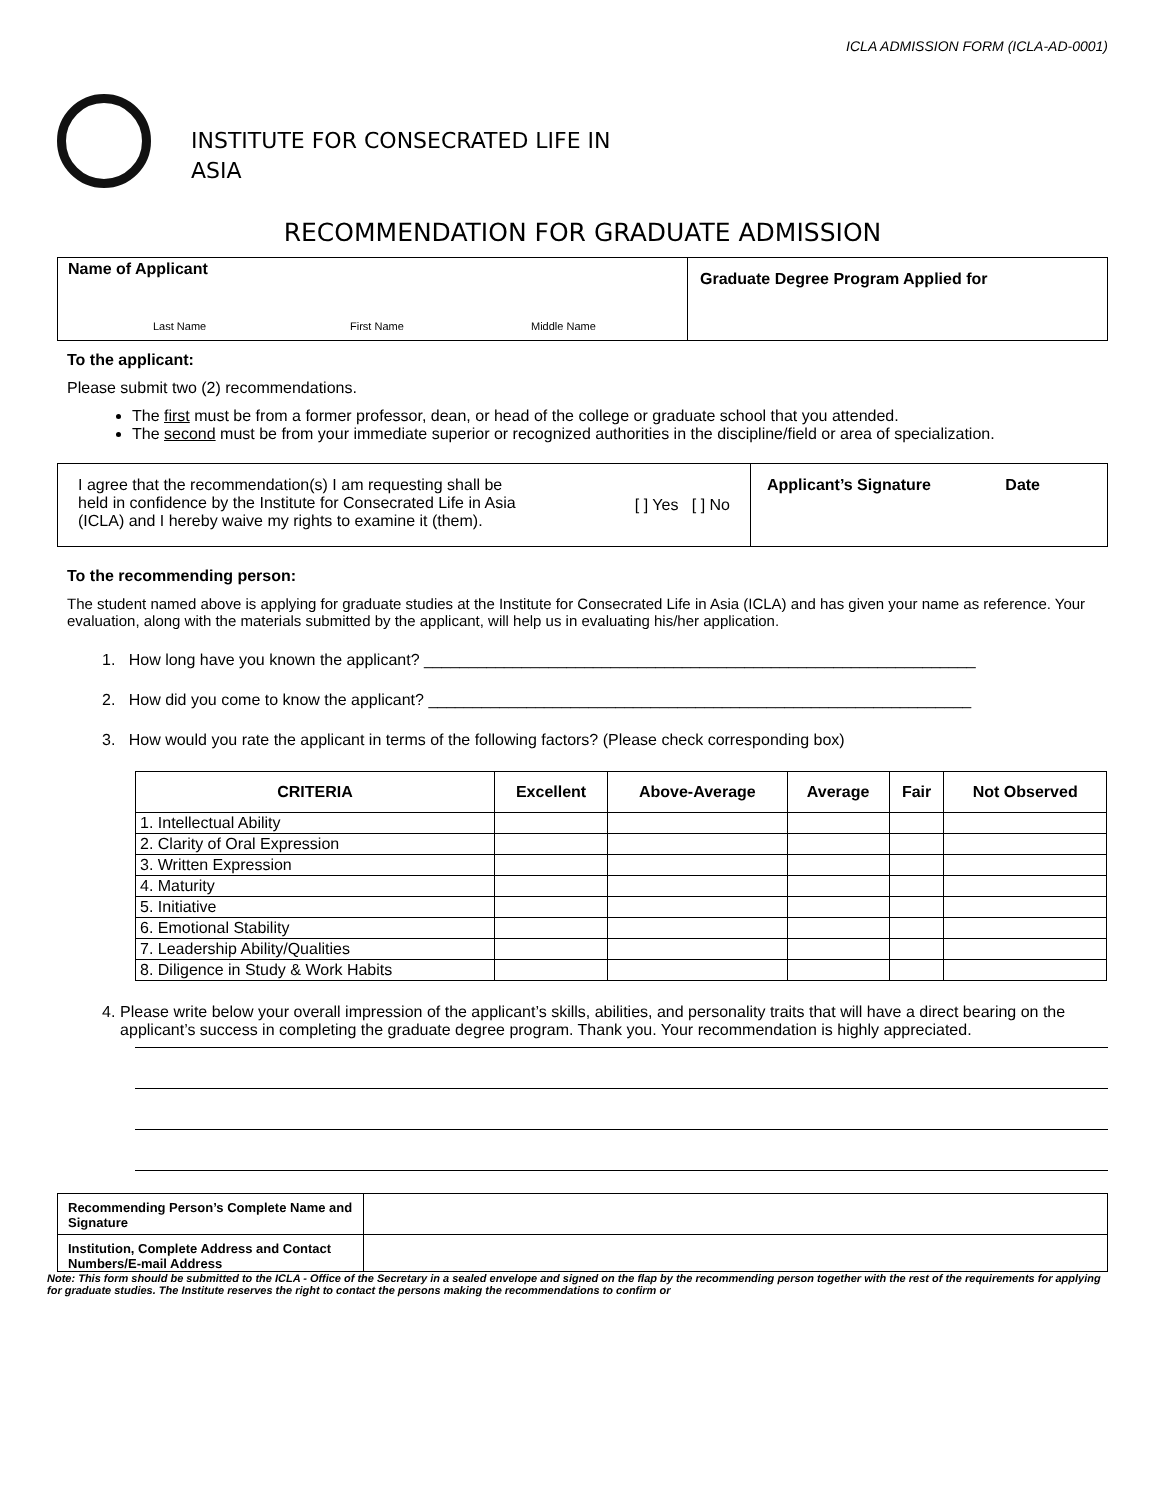ICLA ADMISSION FORM (ICLA-AD-0001)
INSTITUTE FOR CONSECRATED LIFE IN
ASIA
RECOMMENDATION FOR GRADUATE ADMISSION
| Name of Applicant Last Name First Name Middle Name | Graduate Degree Program Applied for |
To the applicant:
Please submit two (2) recommendations.
The first must be from a former professor, dean, or head of the college or graduate school that you attended.
The second must be from your immediate superior or recognized authorities in the discipline/field or area of specialization.
| I agree that the recommendation(s) I am requesting shall be held in confidence by the Institute for Consecrated Life in Asia (ICLA) and I hereby waive my rights to examine it (them). [ ] Yes [ ] No | Applicant’s Signature Date |
To the recommending person:
The student named above is applying for graduate studies at the Institute for Consecrated Life in Asia (ICLA) and has given your name as reference. Your evaluation, along with the materials submitted by the applicant, will help us in evaluating his/her application.
1. How long have you known the applicant? ______________________________________________________________
2. How did you come to know the applicant? _____________________________________________________________
3. How would you rate the applicant in terms of the following factors? (Please check corresponding box)
| CRITERIA | Excellent | Above-Average | Average | Fair | Not Observed |
| --- | --- | --- | --- | --- | --- |
| 1. Intellectual Ability | | | | | |
| 2. Clarity of Oral Expression | | | | | |
| 3. Written Expression | | | | | |
| 4. Maturity | | | | | |
| 5. Initiative | | | | | |
| 6. Emotional Stability | | | | | |
| 7. Leadership Ability/Qualities | | | | | |
| 8. Diligence in Study & Work Habits | | | | | |
4. Please write below your overall impression of the applicant’s skills, abilities, and personality traits that will have a direct bearing on the applicant’s success in completing the graduate degree program. Thank you. Your recommendation is highly appreciated.
| Recommending Person’s Complete Name and Signature | |
| Institution, Complete Address and Contact Numbers/E-mail Address | |
Note: This form should be submitted to the ICLA - Office of the Secretary in a sealed envelope and signed on the flap by the recommending person together with the rest of the requirements for applying for graduate studies. The Institute reserves the right to contact the persons making the recommendations to confirm or